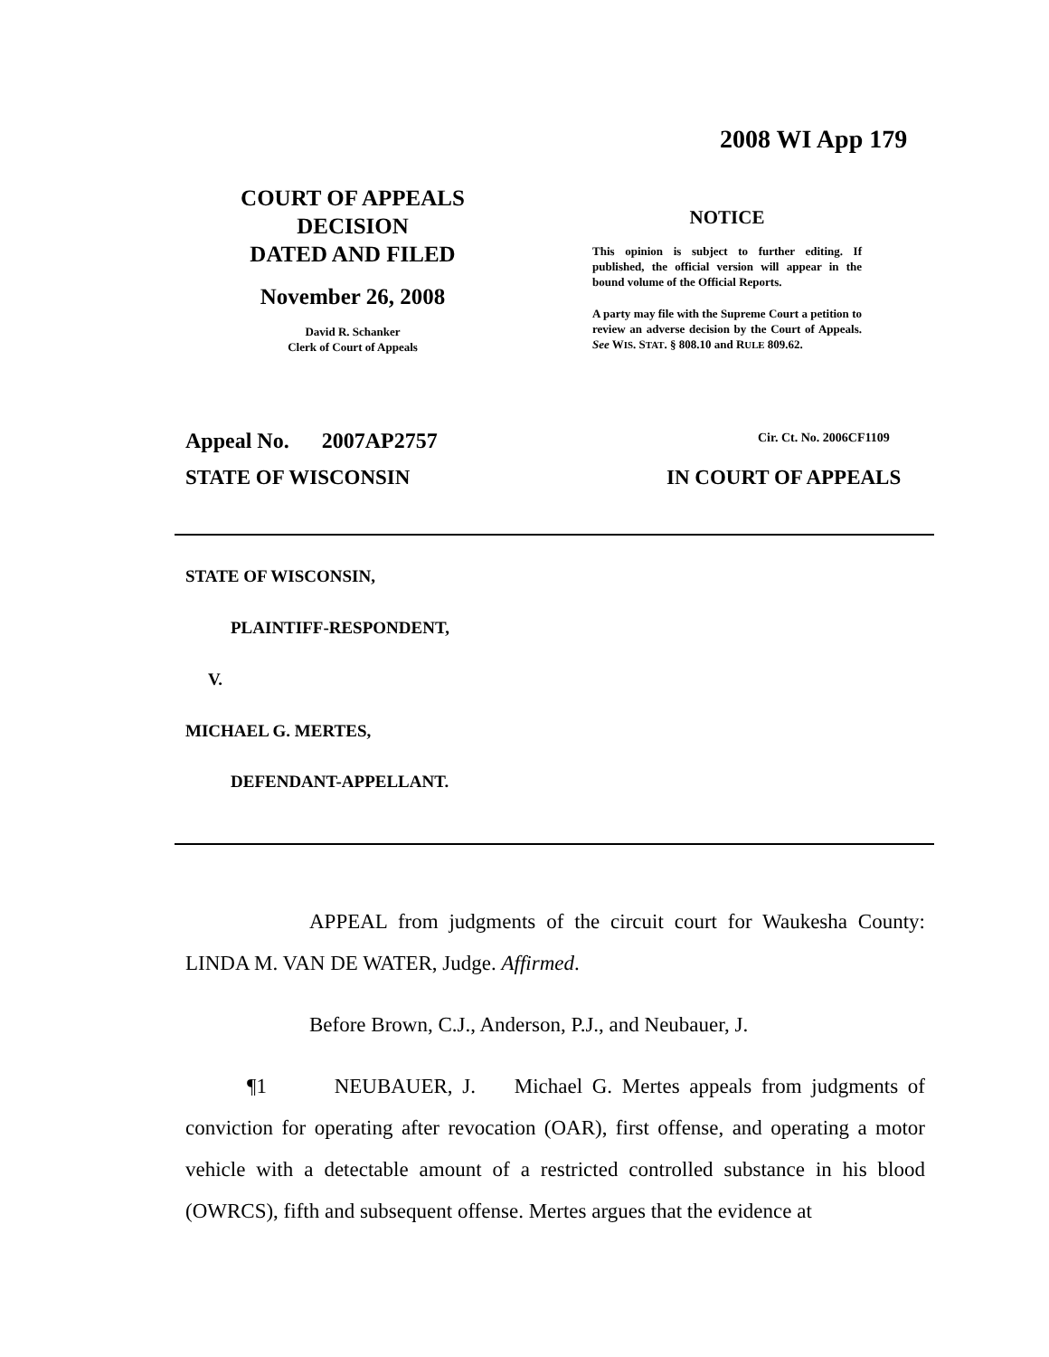2008 WI App 179
COURT OF APPEALS
DECISION
DATED AND FILED
November 26, 2008
David R. Schanker
Clerk of Court of Appeals
NOTICE
This opinion is subject to further editing. If published, the official version will appear in the bound volume of the Official Reports.
A party may file with the Supreme Court a petition to review an adverse decision by the Court of Appeals. See WIS. STAT. § 808.10 and RULE 809.62.
Appeal No. 2007AP2757 Cir. Ct. No. 2006CF1109
STATE OF WISCONSIN IN COURT OF APPEALS
STATE OF WISCONSIN,
PLAINTIFF-RESPONDENT,
V.
MICHAEL G. MERTES,
DEFENDANT-APPELLANT.
APPEAL from judgments of the circuit court for Waukesha County: LINDA M. VAN DE WATER, Judge. Affirmed.
Before Brown, C.J., Anderson, P.J., and Neubauer, J.
¶1 NEUBAUER, J. Michael G. Mertes appeals from judgments of conviction for operating after revocation (OAR), first offense, and operating a motor vehicle with a detectable amount of a restricted controlled substance in his blood (OWRCS), fifth and subsequent offense. Mertes argues that the evidence at